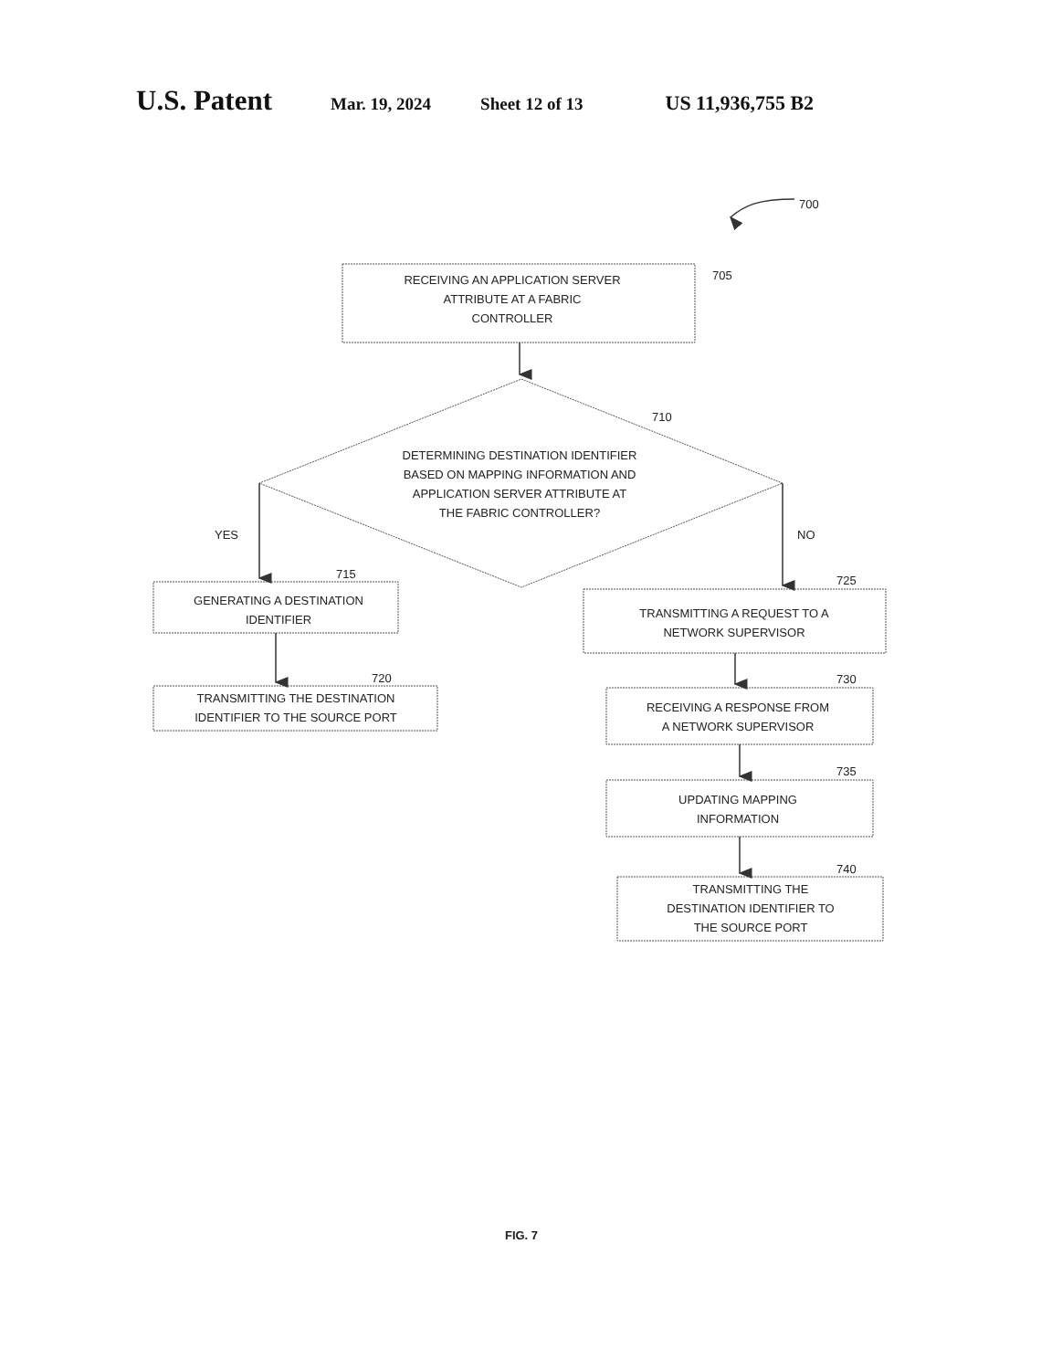U.S. Patent Mar. 19, 2024 Sheet 12 of 13 US 11,936,755 B2
700
705
RECEIVING AN APPLICATION SERVER
ATTRIBUTE AT A FABRIC
CONTROLLER
710
DETERMINING DESTINATION IDENTIFIER
BASED ON MAPPING INFORMATION AND
APPLICATION SERVER ATTRIBUTE AT
THE FABRIC CONTROLLER?
YES
NO
715
GENERATING A DESTINATION
IDENTIFIER
720
TRANSMITTING THE DESTINATION
IDENTIFIER TO THE SOURCE PORT
725
TRANSMITTING A REQUEST TO A
NETWORK SUPERVISOR
730
RECEIVING A RESPONSE FROM
A NETWORK SUPERVISOR
735
UPDATING MAPPING
INFORMATION
740
TRANSMITTING THE
DESTINATION IDENTIFIER TO
THE SOURCE PORT
FIG. 7